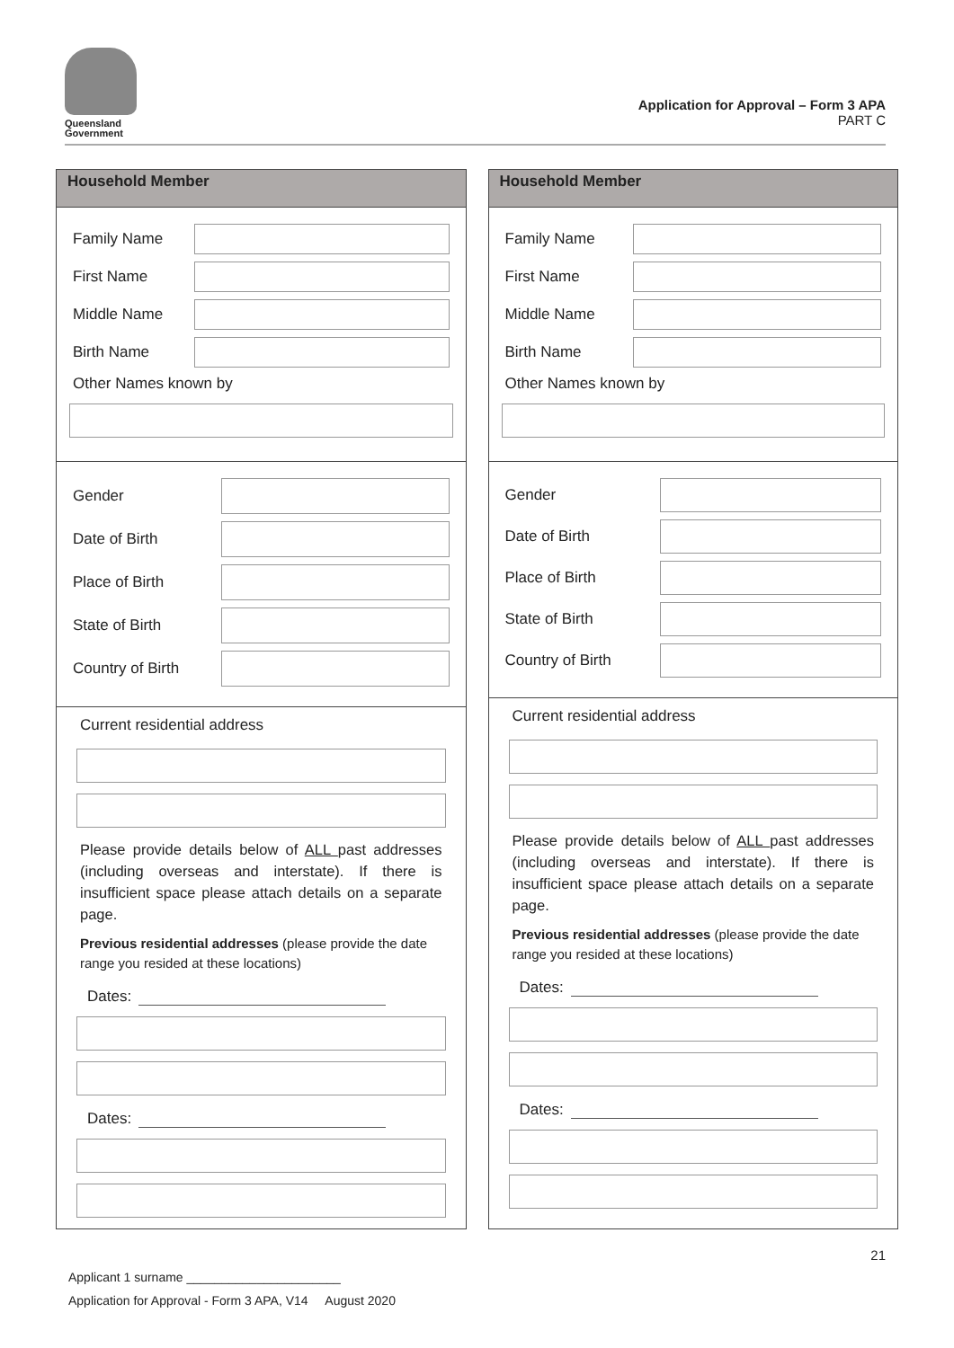Queensland
Government
Application for Approval – Form 3 APA
PART C
Household Member
Family Name
First Name
Middle Name
Birth Name
Other Names known by
Gender
Date of Birth
Place of Birth
State of Birth
Country of Birth
Current residential address
Please provide details below of ALL past addresses (including overseas and interstate). If there is insufficient space please attach details on a separate page.
Previous residential addresses (please provide the date range you resided at these locations)
Dates:
Dates:
Household Member
Family Name
First Name
Middle Name
Birth Name
Other Names known by
Gender
Date of Birth
Place of Birth
State of Birth
Country of Birth
Current residential address
Please provide details below of ALL past addresses (including overseas and interstate). If there is insufficient space please attach details on a separate page.
Previous residential addresses (please provide the date range you resided at these locations)
Dates:
Dates:
21
Applicant 1 surname ______________________
Application for Approval - Form 3 APA, V14 August 2020